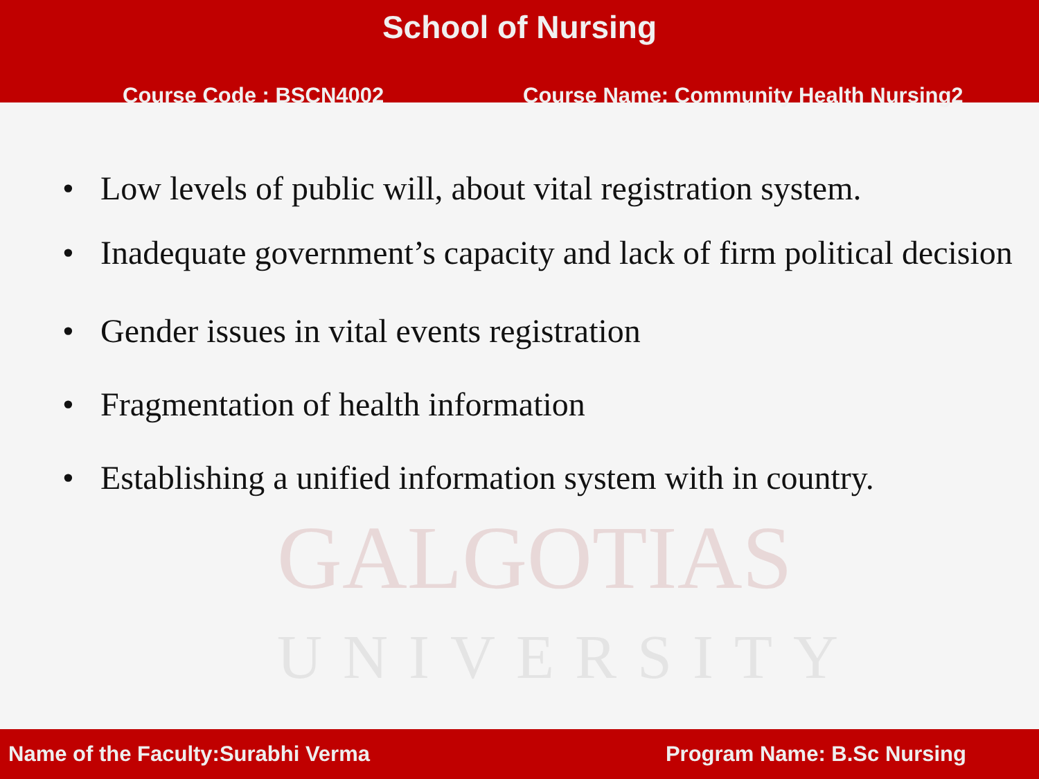School of Nursing
Course Code : BSCN4002 Course Name: Community Health Nursing2
GALGOTIAS
UNIVERSITY
• Low levels of public will, about vital registration system.
• Inadequate government’s capacity and lack of firm political decision
• Gender issues in vital events registration
• Fragmentation of health information
• Establishing a unified information system with in country.
Name of the Faculty:Surabhi Verma
Program Name: B.Sc Nursing